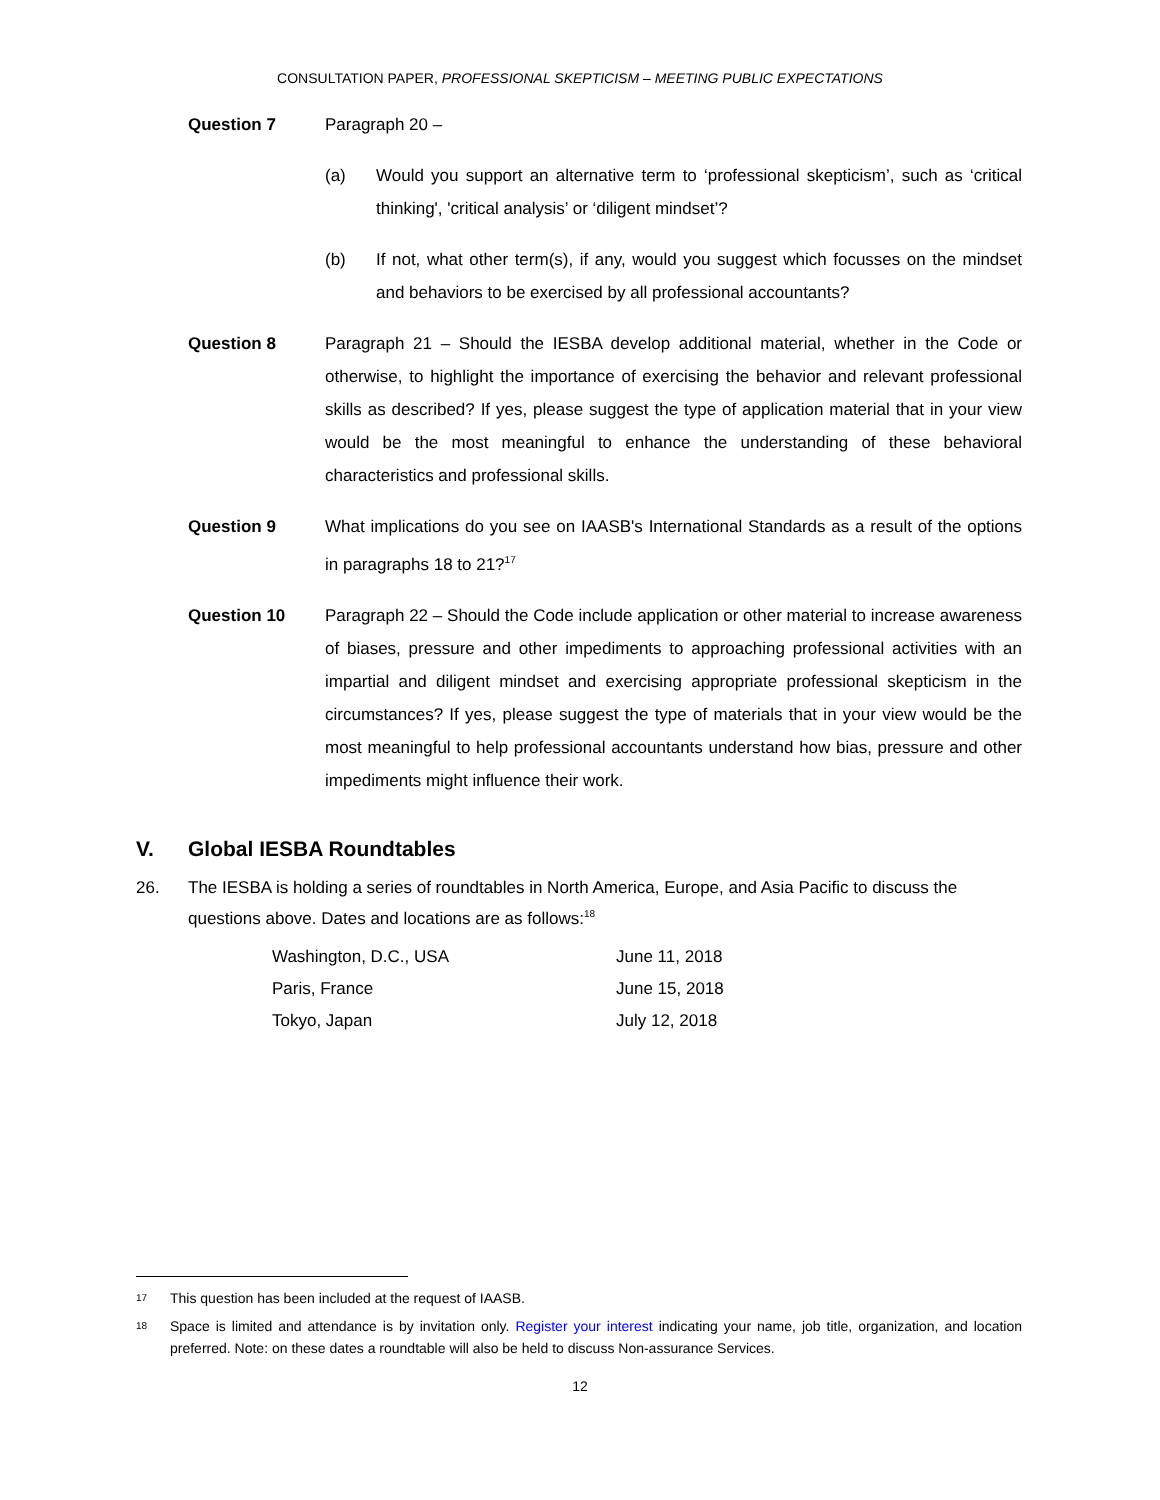CONSULTATION PAPER, PROFESSIONAL SKEPTICISM – MEETING PUBLIC EXPECTATIONS
Question 7 Paragraph 20 –
(a) Would you support an alternative term to ‘professional skepticism’, such as ‘critical thinking', 'critical analysis’ or ‘diligent mindset’?
(b) If not, what other term(s), if any, would you suggest which focusses on the mindset and behaviors to be exercised by all professional accountants?
Question 8 Paragraph 21 – Should the IESBA develop additional material, whether in the Code or otherwise, to highlight the importance of exercising the behavior and relevant professional skills as described? If yes, please suggest the type of application material that in your view would be the most meaningful to enhance the understanding of these behavioral characteristics and professional skills.
Question 9 What implications do you see on IAASB's International Standards as a result of the options in paragraphs 18 to 21?<sup>17</sup>
Question 10 Paragraph 22 – Should the Code include application or other material to increase awareness of biases, pressure and other impediments to approaching professional activities with an impartial and diligent mindset and exercising appropriate professional skepticism in the circumstances? If yes, please suggest the type of materials that in your view would be the most meaningful to help professional accountants understand how bias, pressure and other impediments might influence their work.
V. Global IESBA Roundtables
26. The IESBA is holding a series of roundtables in North America, Europe, and Asia Pacific to discuss the questions above. Dates and locations are as follows:<sup>18</sup>
| Washington, D.C., USA | June 11, 2018 |
| Paris, France | June 15, 2018 |
| Tokyo, Japan | July 12, 2018 |
17
This question has been included at the request of IAASB.
18
Space is limited and attendance is by invitation only. Register your interest indicating your name, job title, organization, and location preferred. Note: on these dates a roundtable will also be held to discuss Non-assurance Services.
12